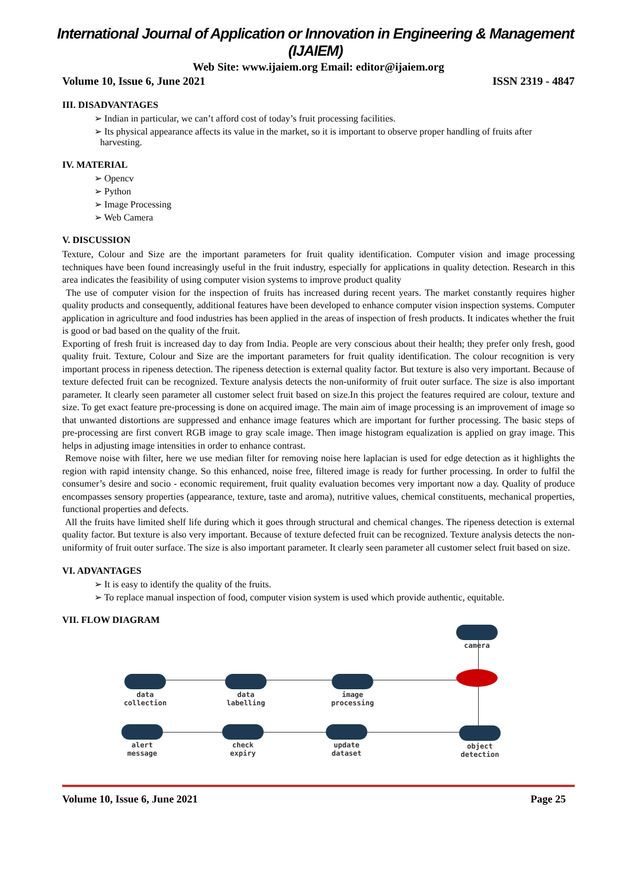International Journal of Application or Innovation in Engineering & Management (IJAIEM)
Web Site: www.ijaiem.org Email: editor@ijaiem.org
Volume 10, Issue 6, June 2021 ISSN 2319 - 4847
III. DISADVANTAGES
➢ Indian in particular, we can’t afford cost of today’s fruit processing facilities.
➢ Its physical appearance affects its value in the market, so it is important to observe proper handling of fruits after harvesting.
IV. MATERIAL
➢ Opencv
➢ Python
➢ Image Processing
➢ Web Camera
V. DISCUSSION
Texture, Colour and Size are the important parameters for fruit quality identification. Computer vision and image processing techniques have been found increasingly useful in the fruit industry, especially for applications in quality detection. Research in this area indicates the feasibility of using computer vision systems to improve product quality
The use of computer vision for the inspection of fruits has increased during recent years. The market constantly requires higher quality products and consequently, additional features have been developed to enhance computer vision inspection systems. Computer application in agriculture and food industries has been applied in the areas of inspection of fresh products. It indicates whether the fruit is good or bad based on the quality of the fruit.
Exporting of fresh fruit is increased day to day from India. People are very conscious about their health; they prefer only fresh, good quality fruit. Texture, Colour and Size are the important parameters for fruit quality identification. The colour recognition is very important process in ripeness detection. The ripeness detection is external quality factor. But texture is also very important. Because of texture defected fruit can be recognized. Texture analysis detects the non-uniformity of fruit outer surface. The size is also important parameter. It clearly seen parameter all customer select fruit based on size.In this project the features required are colour, texture and size. To get exact feature pre-processing is done on acquired image. The main aim of image processing is an improvement of image so that unwanted distortions are suppressed and enhance image features which are important for further processing. The basic steps of pre-processing are first convert RGB image to gray scale image. Then image histogram equalization is applied on gray image. This helps in adjusting image intensities in order to enhance contrast.
Remove noise with filter, here we use median filter for removing noise here laplacian is used for edge detection as it highlights the region with rapid intensity change. So this enhanced, noise free, filtered image is ready for further processing. In order to fulfil the consumer’s desire and socio - economic requirement, fruit quality evaluation becomes very important now a day. Quality of produce encompasses sensory properties (appearance, texture, taste and aroma), nutritive values, chemical constituents, mechanical properties, functional properties and defects.
All the fruits have limited shelf life during which it goes through structural and chemical changes. The ripeness detection is external quality factor. But texture is also very important. Because of texture defected fruit can be recognized. Texture analysis detects the non-uniformity of fruit outer surface. The size is also important parameter. It clearly seen parameter all customer select fruit based on size.
VI. ADVANTAGES
➢ It is easy to identify the quality of the fruits.
➢ To replace manual inspection of food, computer vision system is used which provide authentic, equitable.
VII. FLOW DIAGRAM
camera
data
collection
data
labelling
image
processing
alert
message
check
expiry
update
dataset
object
detection
Volume 10, Issue 6, June 2021 Page 25